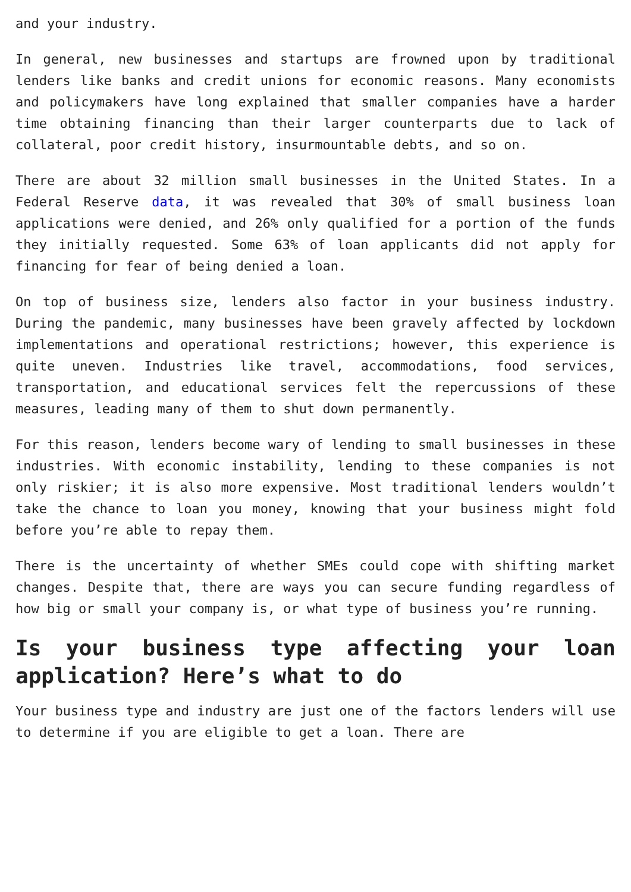and your industry.
In general, new businesses and startups are frowned upon by traditional lenders like banks and credit unions for economic reasons. Many economists and policymakers have long explained that smaller companies have a harder time obtaining financing than their larger counterparts due to lack of collateral, poor credit history, insurmountable debts, and so on.
There are about 32 million small businesses in the United States. In a Federal Reserve data, it was revealed that 30% of small business loan applications were denied, and 26% only qualified for a portion of the funds they initially requested. Some 63% of loan applicants did not apply for financing for fear of being denied a loan.
On top of business size, lenders also factor in your business industry. During the pandemic, many businesses have been gravely affected by lockdown implementations and operational restrictions; however, this experience is quite uneven. Industries like travel, accommodations, food services, transportation, and educational services felt the repercussions of these measures, leading many of them to shut down permanently.
For this reason, lenders become wary of lending to small businesses in these industries. With economic instability, lending to these companies is not only riskier; it is also more expensive. Most traditional lenders wouldn’t take the chance to loan you money, knowing that your business might fold before you’re able to repay them.
There is the uncertainty of whether SMEs could cope with shifting market changes. Despite that, there are ways you can secure funding regardless of how big or small your company is, or what type of business you’re running.
Is your business type affecting your loan application? Here’s what to do
Your business type and industry are just one of the factors lenders will use to determine if you are eligible to get a loan. There are